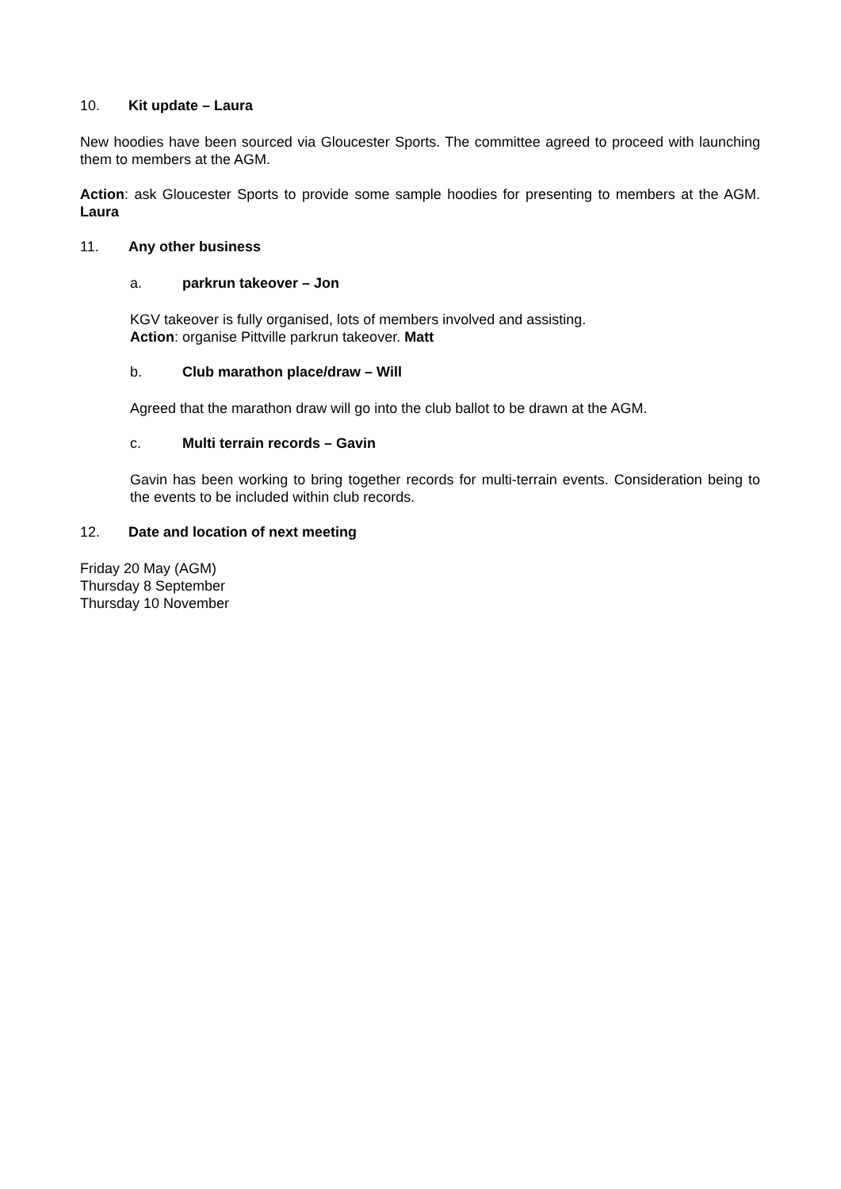10. Kit update – Laura
New hoodies have been sourced via Gloucester Sports. The committee agreed to proceed with launching them to members at the AGM.
Action: ask Gloucester Sports to provide some sample hoodies for presenting to members at the AGM. Laura
11. Any other business
a. parkrun takeover – Jon
KGV takeover is fully organised, lots of members involved and assisting.
Action: organise Pittville parkrun takeover. Matt
b. Club marathon place/draw – Will
Agreed that the marathon draw will go into the club ballot to be drawn at the AGM.
c. Multi terrain records – Gavin
Gavin has been working to bring together records for multi-terrain events. Consideration being to the events to be included within club records.
12. Date and location of next meeting
Friday 20 May (AGM)
Thursday 8 September
Thursday 10 November